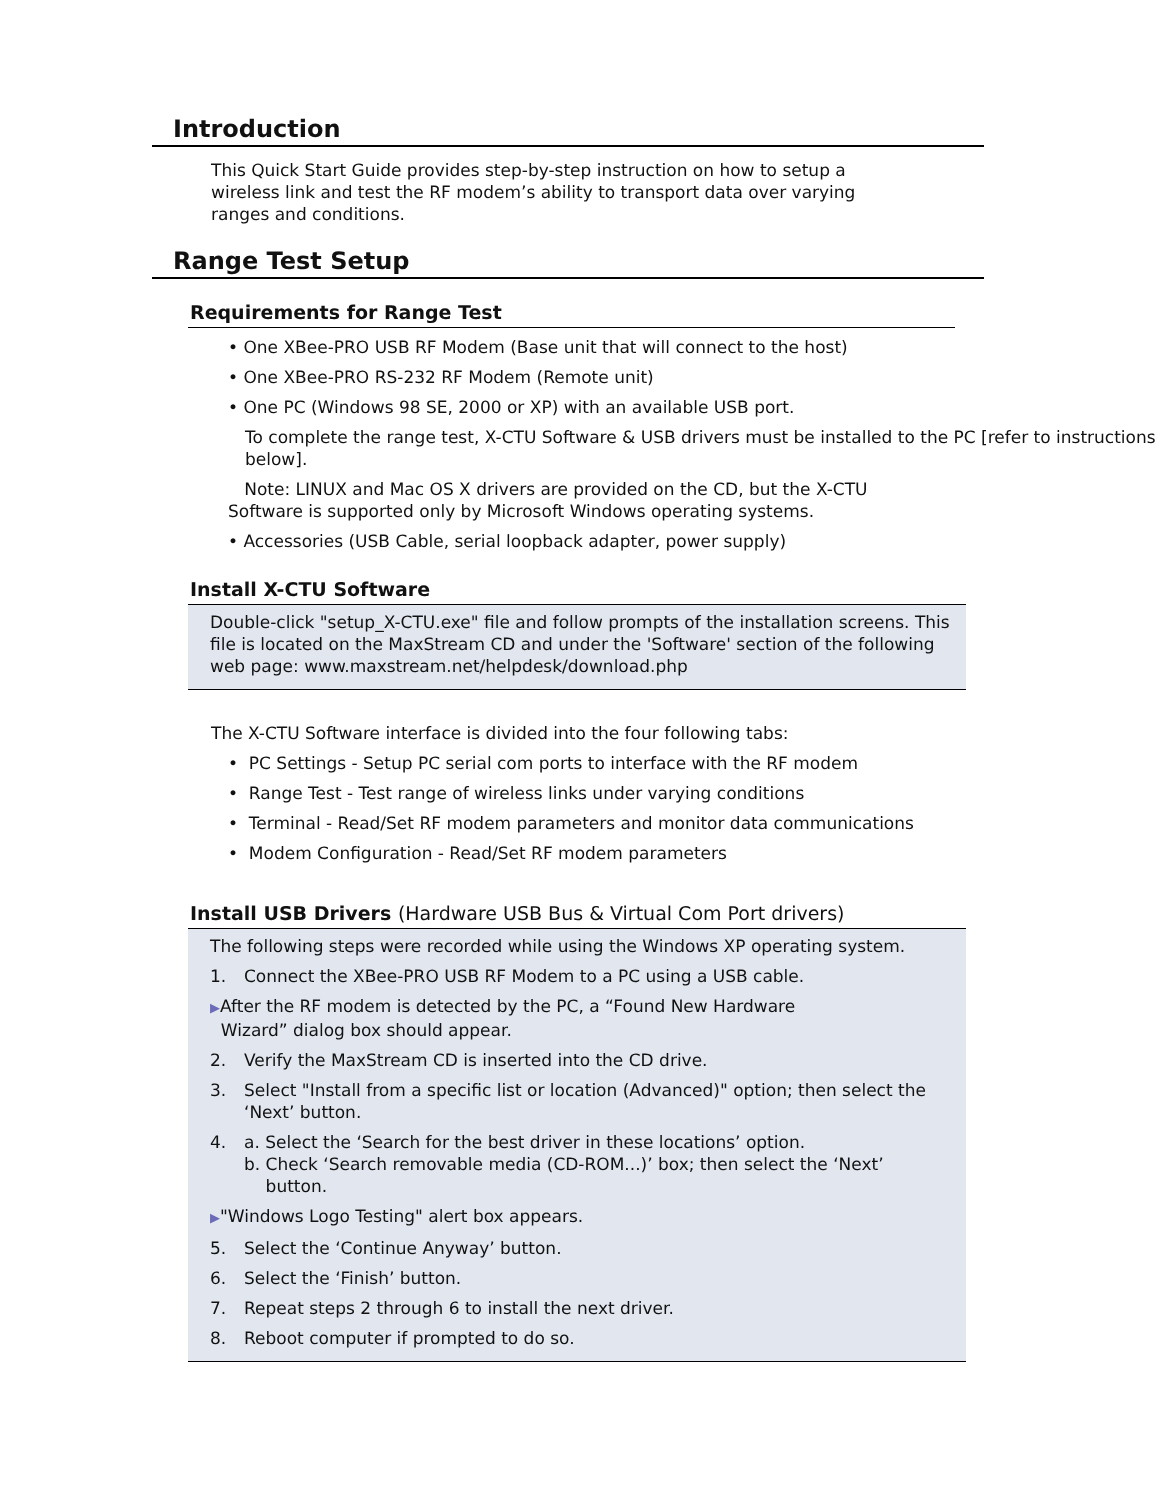Introduction
This Quick Start Guide provides step-by-step instruction on how to setup a wireless link and test the RF modem’s ability to transport data over varying ranges and conditions.
Range Test Setup
Requirements for Range Test
• One XBee-PRO USB RF Modem (Base unit that will connect to the host)
• One XBee-PRO RS-232 RF Modem (Remote unit)
• One PC (Windows 98 SE, 2000 or XP) with an available USB port.
To complete the range test, X-CTU Software & USB drivers must be installed to the PC [refer to instructions below].
Note: LINUX and Mac OS X drivers are provided on the CD, but the X-CTU Software is supported only by Microsoft Windows operating systems.
• Accessories (USB Cable, serial loopback adapter, power supply)
Install X-CTU Software
Double-click "setup_X-CTU.exe" file and follow prompts of the installation screens. This file is located on the MaxStream CD and under the 'Software' section of the following web page: www.maxstream.net/helpdesk/download.php
The X-CTU Software interface is divided into the four following tabs:
• PC Settings - Setup PC serial com ports to interface with the RF modem
• Range Test - Test range of wireless links under varying conditions
• Terminal - Read/Set RF modem parameters and monitor data communications
• Modem Configuration - Read/Set RF modem parameters
Install USB Drivers (Hardware USB Bus & Virtual Com Port drivers)
The following steps were recorded while using the Windows XP operating system.
1. Connect the XBee-PRO USB RF Modem to a PC using a USB cable.
▶After the RF modem is detected by the PC, a “Found New Hardware
Wizard” dialog box should appear.
2. Verify the MaxStream CD is inserted into the CD drive.
3. Select "Install from a specific list or location (Advanced)" option; then select the ‘Next’ button.
4. a. Select the ‘Search for the best driver in these locations’ option.
b. Check ‘Search removable media (CD-ROM...)’ box; then select the ‘Next’
button.
▶"Windows Logo Testing" alert box appears.
5. Select the ‘Continue Anyway’ button.
6. Select the ‘Finish’ button.
7. Repeat steps 2 through 6 to install the next driver.
8. Reboot computer if prompted to do so.